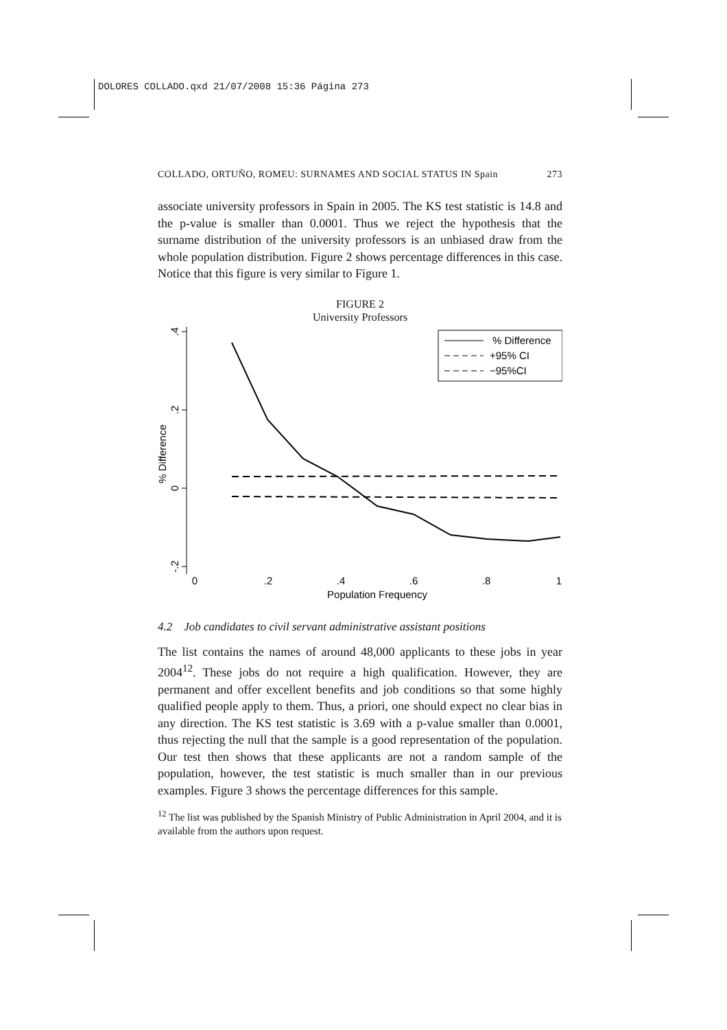DOLORES COLLADO.qxd 21/07/2008 15:36 Página 273
COLLADO, ORTUÑO, ROMEU: SURNAMES AND SOCIAL STATUS IN Spain 273
associate university professors in Spain in 2005. The KS test statistic is 14.8 and the p-value is smaller than 0.0001. Thus we reject the hypothesis that the surname distribution of the university professors is an unbiased draw from the whole population distribution. Figure 2 shows percentage differences in this case. Notice that this figure is very similar to Figure 1.
FIGURE 2
University Professors
.4
.2
0
-.2
% Difference
0
.2
.4
.6
.8
1
Population Frequency
% Difference
+95% CI
−95%CI
4.2 Job candidates to civil servant administrative assistant positions
The list contains the names of around 48,000 applicants to these jobs in year 2004<sup>12</sup>. These jobs do not require a high qualification. However, they are permanent and offer excellent benefits and job conditions so that some highly qualified people apply to them. Thus, a priori, one should expect no clear bias in any direction. The KS test statistic is 3.69 with a p-value smaller than 0.0001, thus rejecting the null that the sample is a good representation of the population. Our test then shows that these applicants are not a random sample of the population, however, the test statistic is much smaller than in our previous examples. Figure 3 shows the percentage differences for this sample.
<sup>12</sup> The list was published by the Spanish Ministry of Public Administration in April 2004, and it is available from the authors upon request.